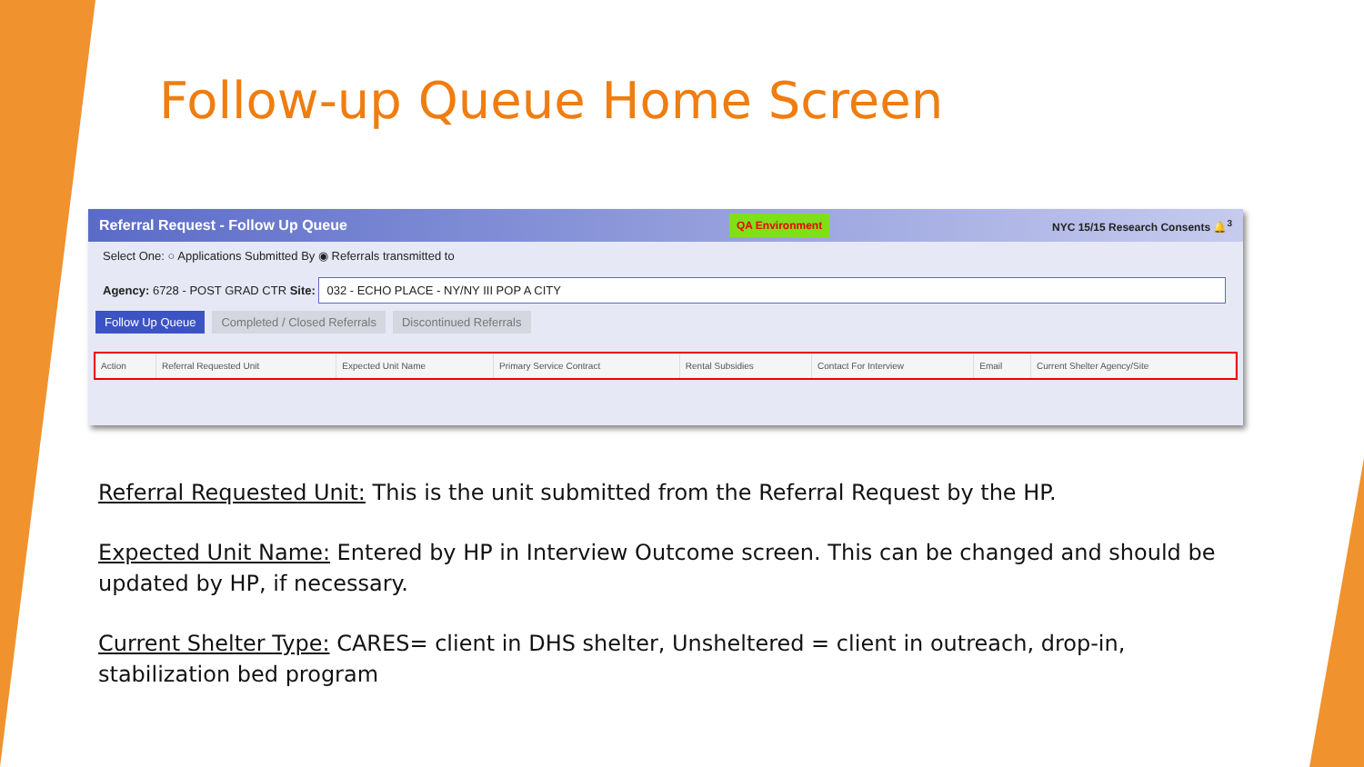Follow-up Queue Home Screen
Referral Request - Follow Up Queue QA Environment NYC 15/15 Research Consents 🔔<sup>3</sup>
Select One: ○ Applications Submitted By ◉ Referrals transmitted to
Agency: 6728 - POST GRAD CTR Site: 032 - ECHO PLACE - NY/NY III POP A CITY
Follow Up Queue Completed / Closed Referrals Discontinued Referrals
| Action | Referral Requested Unit | Expected Unit Name | Primary Service Contract | Rental Subsidies | Contact For Interview | Email | Current Shelter Agency/Site |
| --- | --- | --- | --- | --- | --- | --- | --- |
Referral Requested Unit: This is the unit submitted from the Referral Request by the HP.
Expected Unit Name: Entered by HP in Interview Outcome screen. This can be changed and should be updated by HP, if necessary.
Current Shelter Type: CARES= client in DHS shelter, Unsheltered = client in outreach, drop-in, stabilization bed program